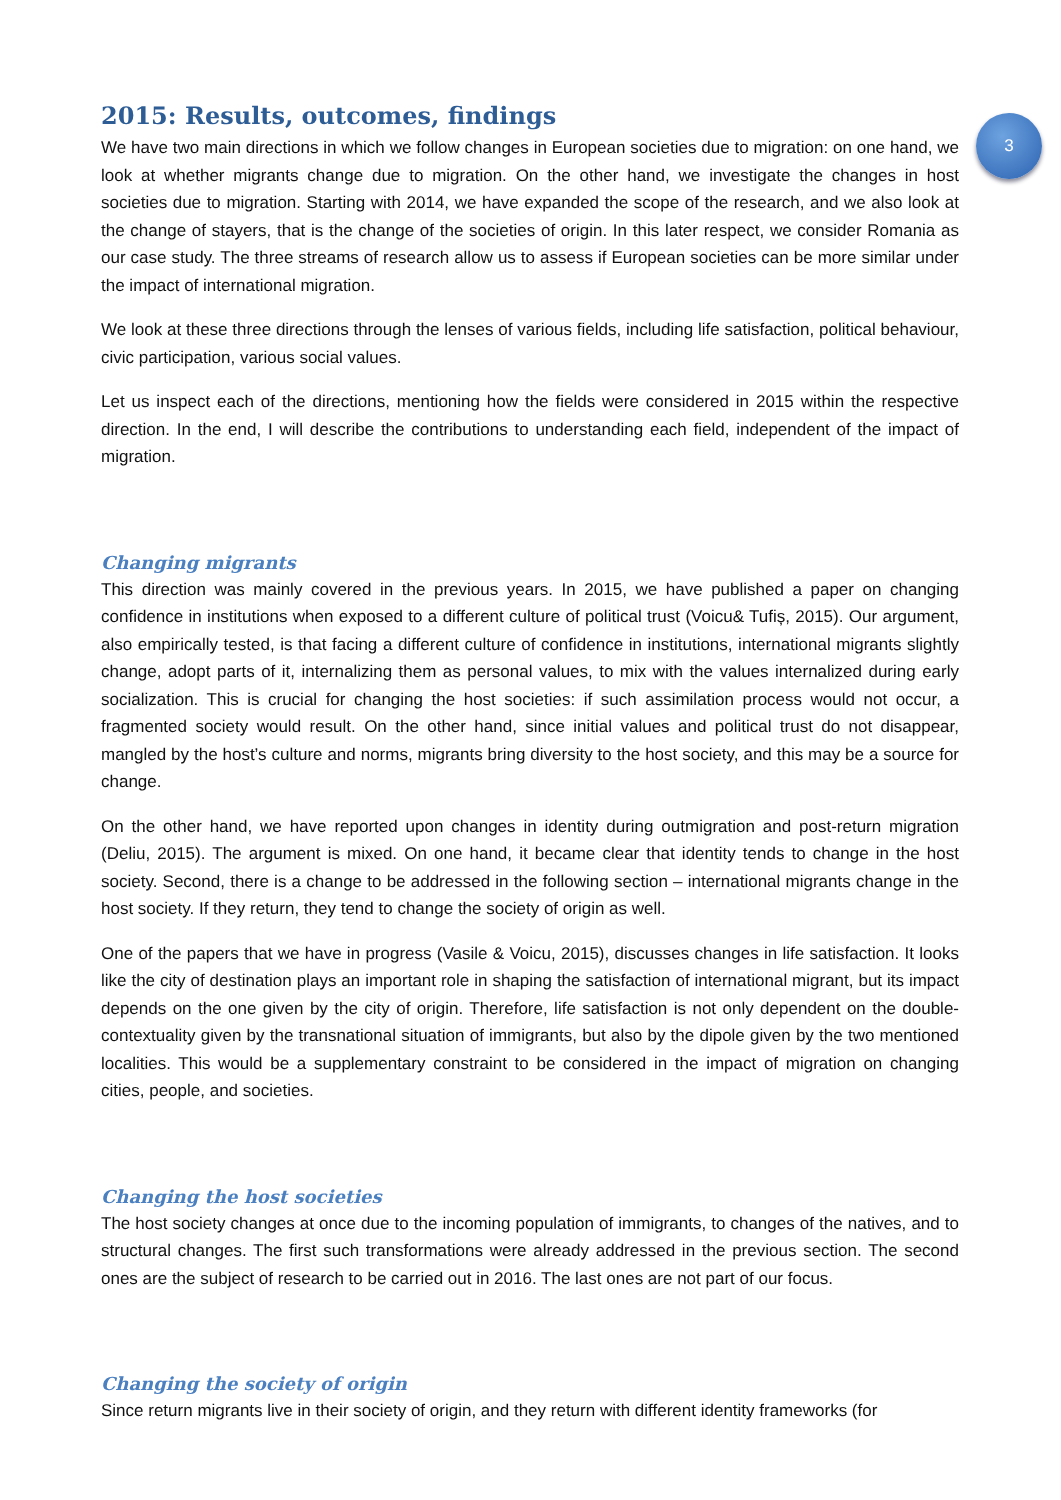2015: Results, outcomes, findings
3
We have two main directions in which we follow changes in European societies due to migration: on one hand, we look at whether migrants change due to migration. On the other hand, we investigate the changes in host societies due to migration. Starting with 2014, we have expanded the scope of the research, and we also look at the change of stayers, that is the change of the societies of origin. In this later respect, we consider Romania as our case study. The three streams of research allow us to assess if European societies can be more similar under the impact of international migration.
We look at these three directions through the lenses of various fields, including life satisfaction, political behaviour, civic participation, various social values.
Let us inspect each of the directions, mentioning how the fields were considered in 2015 within the respective direction. In the end, I will describe the contributions to understanding each field, independent of the impact of migration.
Changing migrants
This direction was mainly covered in the previous years. In 2015, we have published a paper on changing confidence in institutions when exposed to a different culture of political trust (Voicu& Tufiș, 2015). Our argument, also empirically tested, is that facing a different culture of confidence in institutions, international migrants slightly change, adopt parts of it, internalizing them as personal values, to mix with the values internalized during early socialization. This is crucial for changing the host societies: if such assimilation process would not occur, a fragmented society would result. On the other hand, since initial values and political trust do not disappear, mangled by the host’s culture and norms, migrants bring diversity to the host society, and this may be a source for change.
On the other hand, we have reported upon changes in identity during outmigration and post-return migration (Deliu, 2015). The argument is mixed. On one hand, it became clear that identity tends to change in the host society. Second, there is a change to be addressed in the following section – international migrants change in the host society. If they return, they tend to change the society of origin as well.
One of the papers that we have in progress (Vasile & Voicu, 2015), discusses changes in life satisfaction. It looks like the city of destination plays an important role in shaping the satisfaction of international migrant, but its impact depends on the one given by the city of origin. Therefore, life satisfaction is not only dependent on the double-contextuality given by the transnational situation of immigrants, but also by the dipole given by the two mentioned localities. This would be a supplementary constraint to be considered in the impact of migration on changing cities, people, and societies.
Changing the host societies
The host society changes at once due to the incoming population of immigrants, to changes of the natives, and to structural changes. The first such transformations were already addressed in the previous section. The second ones are the subject of research to be carried out in 2016. The last ones are not part of our focus.
Changing the society of origin
Since return migrants live in their society of origin, and they return with different identity frameworks (for